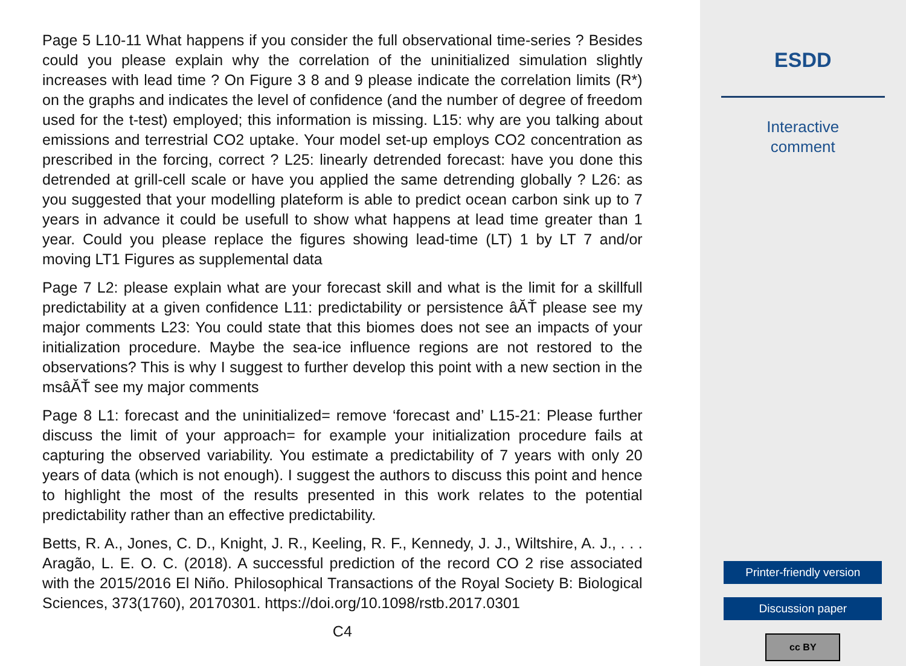Page 5 L10-11 What happens if you consider the full observational time-series ? Besides could you please explain why the correlation of the uninitialized simulation slightly increases with lead time ? On Figure 3 8 and 9 please indicate the correlation limits (R*) on the graphs and indicates the level of confidence (and the number of degree of freedom used for the t-test) employed; this information is missing. L15: why are you talking about emissions and terrestrial CO2 uptake. Your model set-up employs CO2 concentration as prescribed in the forcing, correct ? L25: linearly detrended forecast: have you done this detrended at grill-cell scale or have you applied the same detrending globally ? L26: as you suggested that your modelling plateform is able to predict ocean carbon sink up to 7 years in advance it could be usefull to show what happens at lead time greater than 1 year. Could you please replace the figures showing lead-time (LT) 1 by LT 7 and/or moving LT1 Figures as supplemental data
Page 7 L2: please explain what are your forecast skill and what is the limit for a skillfull predictability at a given confidence L11: predictability or persistence âĂŤ please see my major comments L23: You could state that this biomes does not see an impacts of your initialization procedure. Maybe the sea-ice influence regions are not restored to the observations? This is why I suggest to further develop this point with a new section in the msâĂŤ see my major comments
Page 8 L1: forecast and the uninitialized= remove ‘forecast and’ L15-21: Please further discuss the limit of your approach= for example your initialization procedure fails at capturing the observed variability. You estimate a predictability of 7 years with only 20 years of data (which is not enough). I suggest the authors to discuss this point and hence to highlight the most of the results presented in this work relates to the potential predictability rather than an effective predictability.
Betts, R. A., Jones, C. D., Knight, J. R., Keeling, R. F., Kennedy, J. J., Wiltshire, A. J., . . . Aragão, L. E. O. C. (2018). A successful prediction of the record CO 2 rise associated with the 2015/2016 El Niño. Philosophical Transactions of the Royal Society B: Biological Sciences, 373(1760), 20170301. https://doi.org/10.1098/rstb.2017.0301
C4
ESDD
Interactive
comment
Printer-friendly version
Discussion paper
cc BY